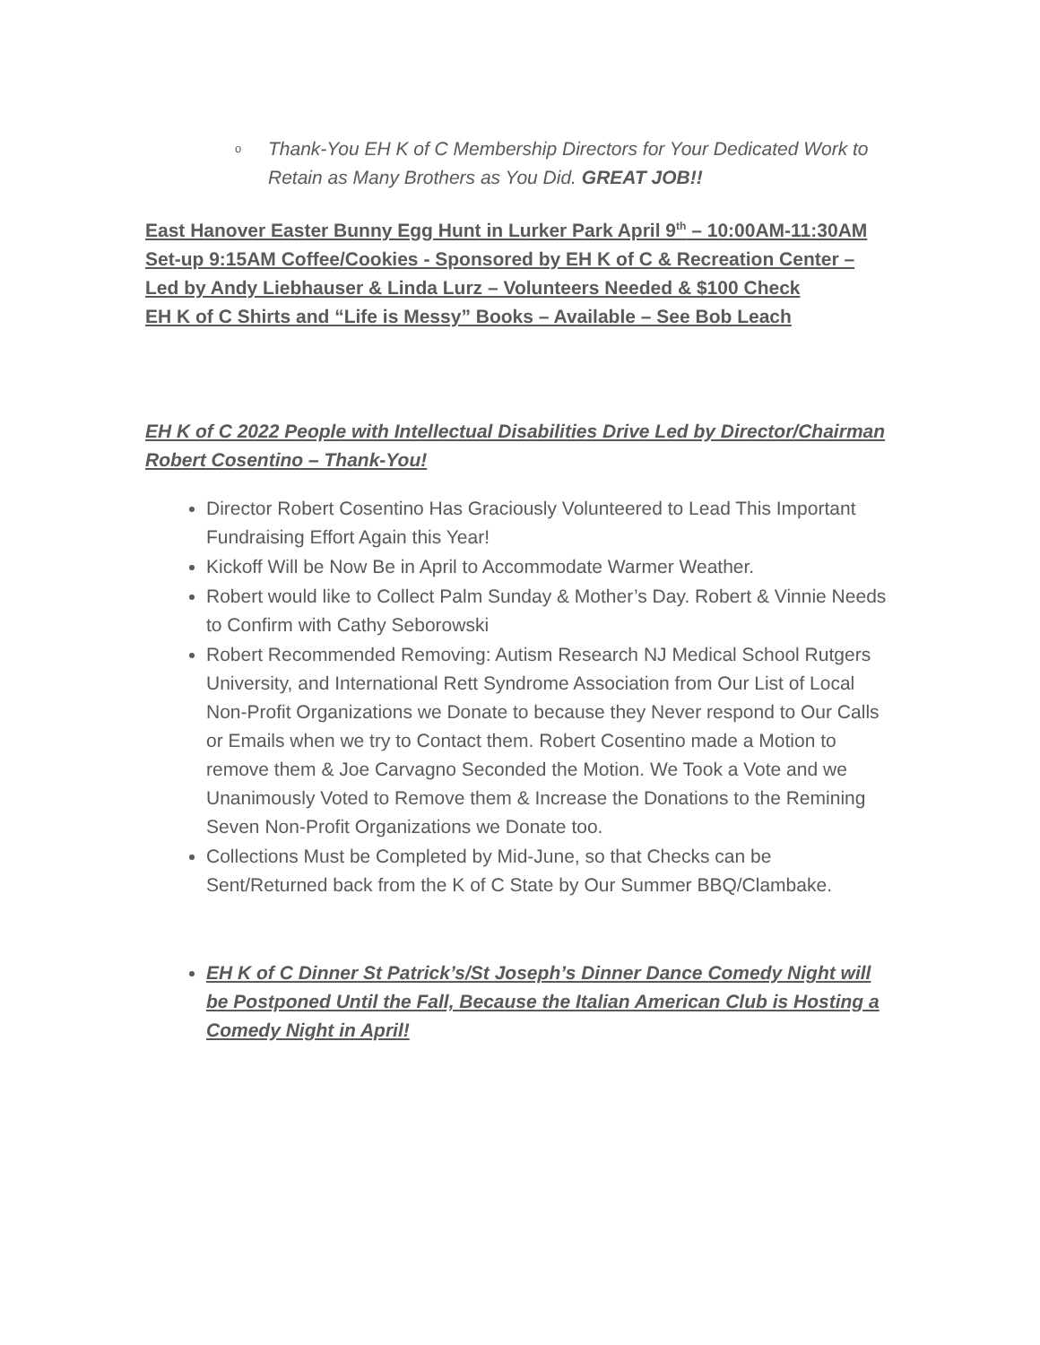o Thank-You EH K of C Membership Directors for Your Dedicated Work to Retain as Many Brothers as You Did. GREAT JOB!!
East Hanover Easter Bunny Egg Hunt in Lurker Park April 9<sup>th</sup> – 10:00AM-11:30AM Set-up 9:15AM Coffee/Cookies - Sponsored by EH K of C & Recreation Center – Led by Andy Liebhauser & Linda Lurz – Volunteers Needed & $100 Check
EH K of C Shirts and “Life is Messy” Books – Available – See Bob Leach
EH K of C 2022 People with Intellectual Disabilities Drive Led by Director/Chairman Robert Cosentino – Thank-You!
Director Robert Cosentino Has Graciously Volunteered to Lead This Important Fundraising Effort Again this Year!
Kickoff Will be Now Be in April to Accommodate Warmer Weather.
Robert would like to Collect Palm Sunday & Mother’s Day. Robert & Vinnie Needs to Confirm with Cathy Seborowski
Robert Recommended Removing: Autism Research NJ Medical School Rutgers University, and International Rett Syndrome Association from Our List of Local Non-Profit Organizations we Donate to because they Never respond to Our Calls or Emails when we try to Contact them. Robert Cosentino made a Motion to remove them & Joe Carvagno Seconded the Motion. We Took a Vote and we Unanimously Voted to Remove them & Increase the Donations to the Remining Seven Non-Profit Organizations we Donate too.
Collections Must be Completed by Mid-June, so that Checks can be Sent/Returned back from the K of C State by Our Summer BBQ/Clambake.
EH K of C Dinner St Patrick’s/St Joseph’s Dinner Dance Comedy Night will be Postponed Until the Fall, Because the Italian American Club is Hosting a Comedy Night in April!